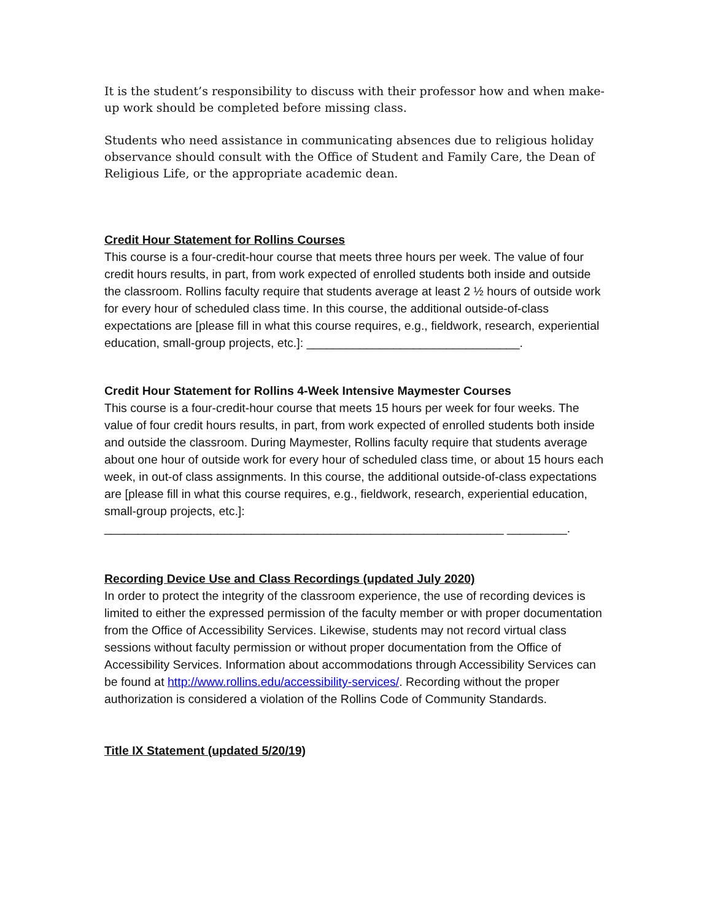It is the student’s responsibility to discuss with their professor how and when make-up work should be completed before missing class.
Students who need assistance in communicating absences due to religious holiday observance should consult with the Office of Student and Family Care, the Dean of Religious Life, or the appropriate academic dean.
Credit Hour Statement for Rollins Courses
This course is a four-credit-hour course that meets three hours per week. The value of four credit hours results, in part, from work expected of enrolled students both inside and outside the classroom. Rollins faculty require that students average at least 2 ½ hours of outside work for every hour of scheduled class time. In this course, the additional outside-of-class expectations are [please fill in what this course requires, e.g., fieldwork, research, experiential education, small-group projects, etc.]: ________________________________.
Credit Hour Statement for Rollins 4-Week Intensive Maymester Courses
This course is a four-credit-hour course that meets 15 hours per week for four weeks. The value of four credit hours results, in part, from work expected of enrolled students both inside and outside the classroom. During Maymester, Rollins faculty require that students average about one hour of outside work for every hour of scheduled class time, or about 15 hours each week, in out-of class assignments. In this course, the additional outside-of-class expectations are [please fill in what this course requires, e.g., fieldwork, research, experiential education, small-group projects, etc.]: ____________________________________________________________ _________.
Recording Device Use and Class Recordings (updated July 2020)
In order to protect the integrity of the classroom experience, the use of recording devices is limited to either the expressed permission of the faculty member or with proper documentation from the Office of Accessibility Services. Likewise, students may not record virtual class sessions without faculty permission or without proper documentation from the Office of Accessibility Services. Information about accommodations through Accessibility Services can be found at http://www.rollins.edu/accessibility-services/. Recording without the proper authorization is considered a violation of the Rollins Code of Community Standards.
Title IX Statement (updated 5/20/19)